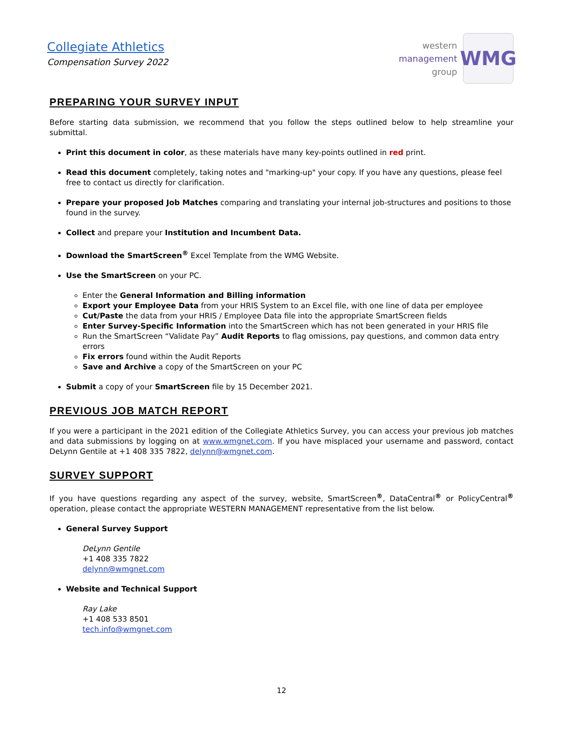Collegiate Athletics
Compensation Survey 2022
western
management
group
WMG
PREPARING YOUR SURVEY INPUT
Before starting data submission, we recommend that you follow the steps outlined below to help streamline your submittal.
Print this document in color, as these materials have many key-points outlined in red print.
Read this document completely, taking notes and "marking-up" your copy. If you have any questions, please feel free to contact us directly for clarification.
Prepare your proposed Job Matches comparing and translating your internal job-structures and positions to those found in the survey.
Collect and prepare your Institution and Incumbent Data.
Download the SmartScreen<sup>®</sup> Excel Template from the WMG Website.
Use the SmartScreen on your PC.
Enter the General Information and Billing information
Export your Employee Data from your HRIS System to an Excel file, with one line of data per employee
Cut/Paste the data from your HRIS / Employee Data file into the appropriate SmartScreen fields
Enter Survey-Specific Information into the SmartScreen which has not been generated in your HRIS file
Run the SmartScreen “Validate Pay” Audit Reports to flag omissions, pay questions, and common data entry errors
Fix errors found within the Audit Reports
Save and Archive a copy of the SmartScreen on your PC
Submit a copy of your SmartScreen file by 15 December 2021.
PREVIOUS JOB MATCH REPORT
If you were a participant in the 2021 edition of the Collegiate Athletics Survey, you can access your previous job matches and data submissions by logging on at www.wmgnet.com. If you have misplaced your username and password, contact DeLynn Gentile at +1 408 335 7822, delynn@wmgnet.com.
SURVEY SUPPORT
If you have questions regarding any aspect of the survey, website, SmartScreen<sup>®</sup>, DataCentral<sup>®</sup> or PolicyCentral<sup>®</sup> operation, please contact the appropriate WESTERN MANAGEMENT representative from the list below.
General Survey Support
DeLynn Gentile
+1 408 335 7822
delynn@wmgnet.com
Website and Technical Support
Ray Lake
+1 408 533 8501
tech.info@wmgnet.com
12